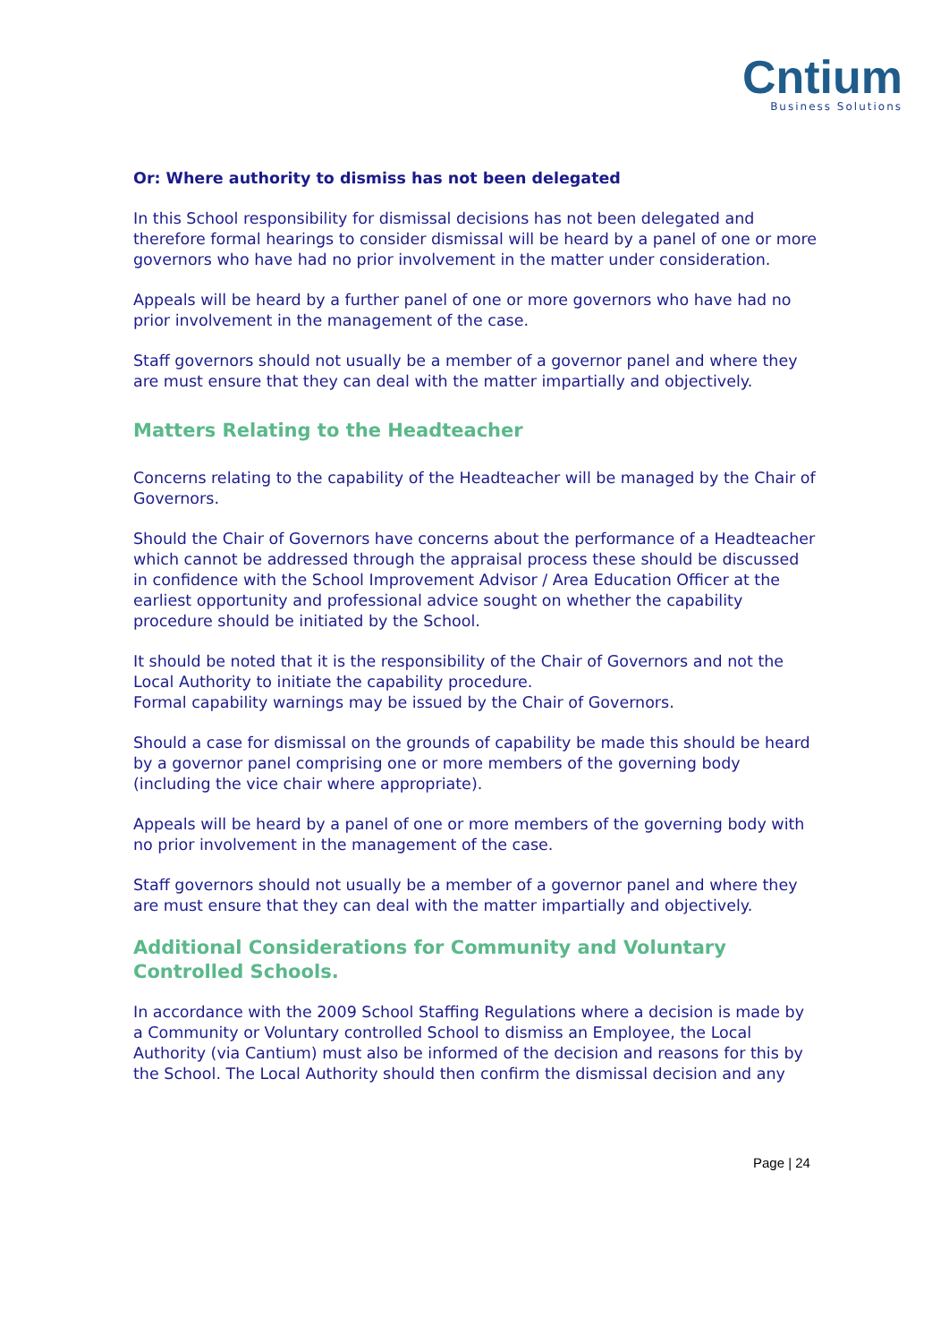Cntium
Business Solutions
Or: Where authority to dismiss has not been delegated
In this School responsibility for dismissal decisions has not been delegated and therefore formal hearings to consider dismissal will be heard by a panel of one or more governors who have had no prior involvement in the matter under consideration.
Appeals will be heard by a further panel of one or more governors who have had no prior involvement in the management of the case.
Staff governors should not usually be a member of a governor panel and where they are must ensure that they can deal with the matter impartially and objectively.
Matters Relating to the Headteacher
Concerns relating to the capability of the Headteacher will be managed by the Chair of Governors.
Should the Chair of Governors have concerns about the performance of a Headteacher which cannot be addressed through the appraisal process these should be discussed in confidence with the School Improvement Advisor / Area Education Officer at the earliest opportunity and professional advice sought on whether the capability procedure should be initiated by the School.
It should be noted that it is the responsibility of the Chair of Governors and not the Local Authority to initiate the capability procedure.
Formal capability warnings may be issued by the Chair of Governors.
Should a case for dismissal on the grounds of capability be made this should be heard by a governor panel comprising one or more members of the governing body (including the vice chair where appropriate).
Appeals will be heard by a panel of one or more members of the governing body with no prior involvement in the management of the case.
Staff governors should not usually be a member of a governor panel and where they are must ensure that they can deal with the matter impartially and objectively.
Additional Considerations for Community and Voluntary Controlled Schools.
In accordance with the 2009 School Staffing Regulations where a decision is made by a Community or Voluntary controlled School to dismiss an Employee, the Local Authority (via Cantium) must also be informed of the decision and reasons for this by the School. The Local Authority should then confirm the dismissal decision and any
Page | 24